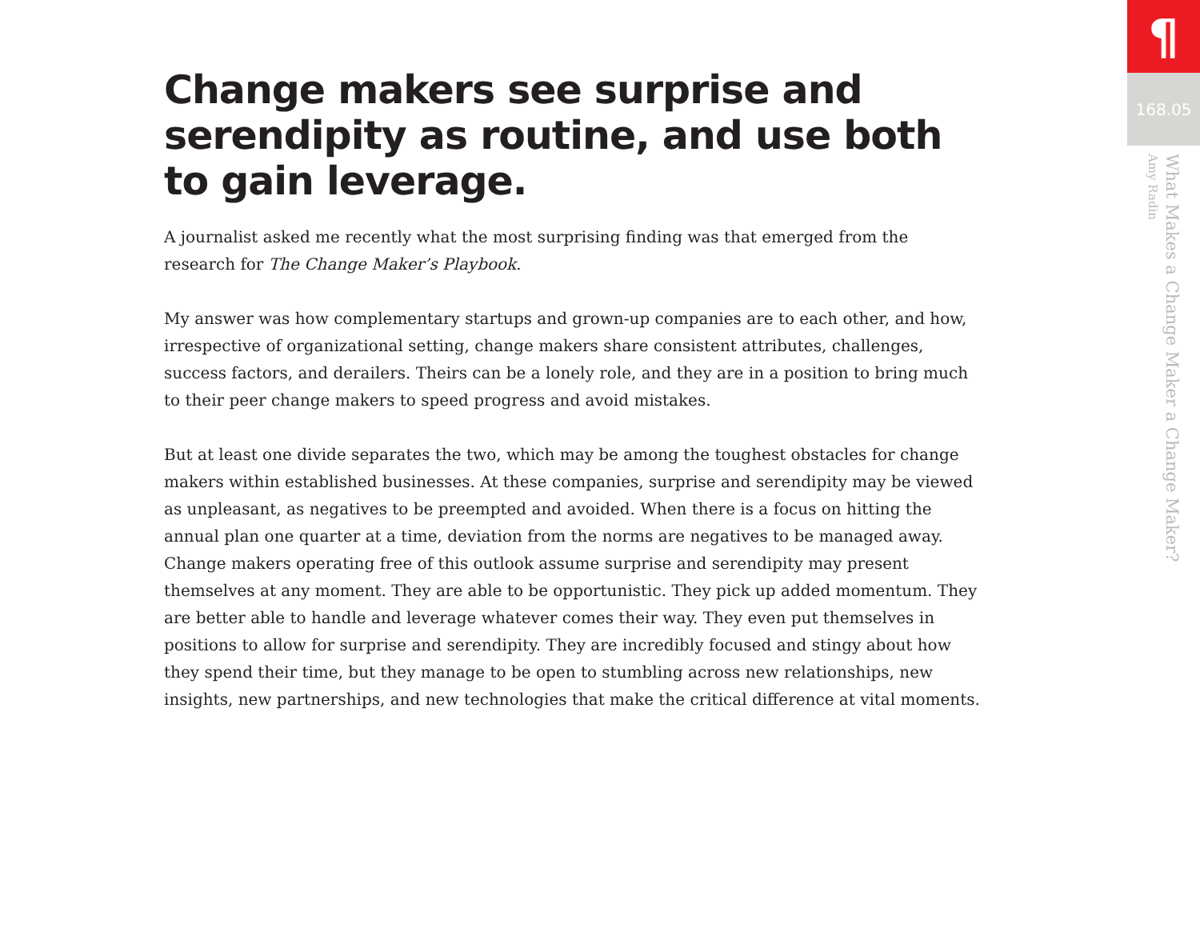Change makers see surprise and serendipity as routine, and use both to gain leverage.
A journalist asked me recently what the most surprising finding was that emerged from the research for The Change Maker’s Playbook.
My answer was how complementary startups and grown-up companies are to each other, and how, irrespective of organizational setting, change makers share consistent attributes, challenges, success factors, and derailers. Theirs can be a lonely role, and they are in a position to bring much to their peer change makers to speed progress and avoid mistakes.
But at least one divide separates the two, which may be among the toughest obstacles for change makers within established businesses. At these companies, surprise and serendipity may be viewed as unpleasant, as negatives to be preempted and avoided. When there is a focus on hitting the annual plan one quarter at a time, deviation from the norms are negatives to be managed away. Change makers operating free of this outlook assume surprise and serendipity may present themselves at any moment. They are able to be opportunistic. They pick up added momentum. They are better able to handle and leverage whatever comes their way. They even put themselves in positions to allow for surprise and serendipity. They are incredibly focused and stingy about how they spend their time, but they manage to be open to stumbling across new relationships, new insights, new partnerships, and new technologies that make the critical difference at vital moments.
¶
168.05
What Makes a Change Maker a Change Maker?
Amy Radin